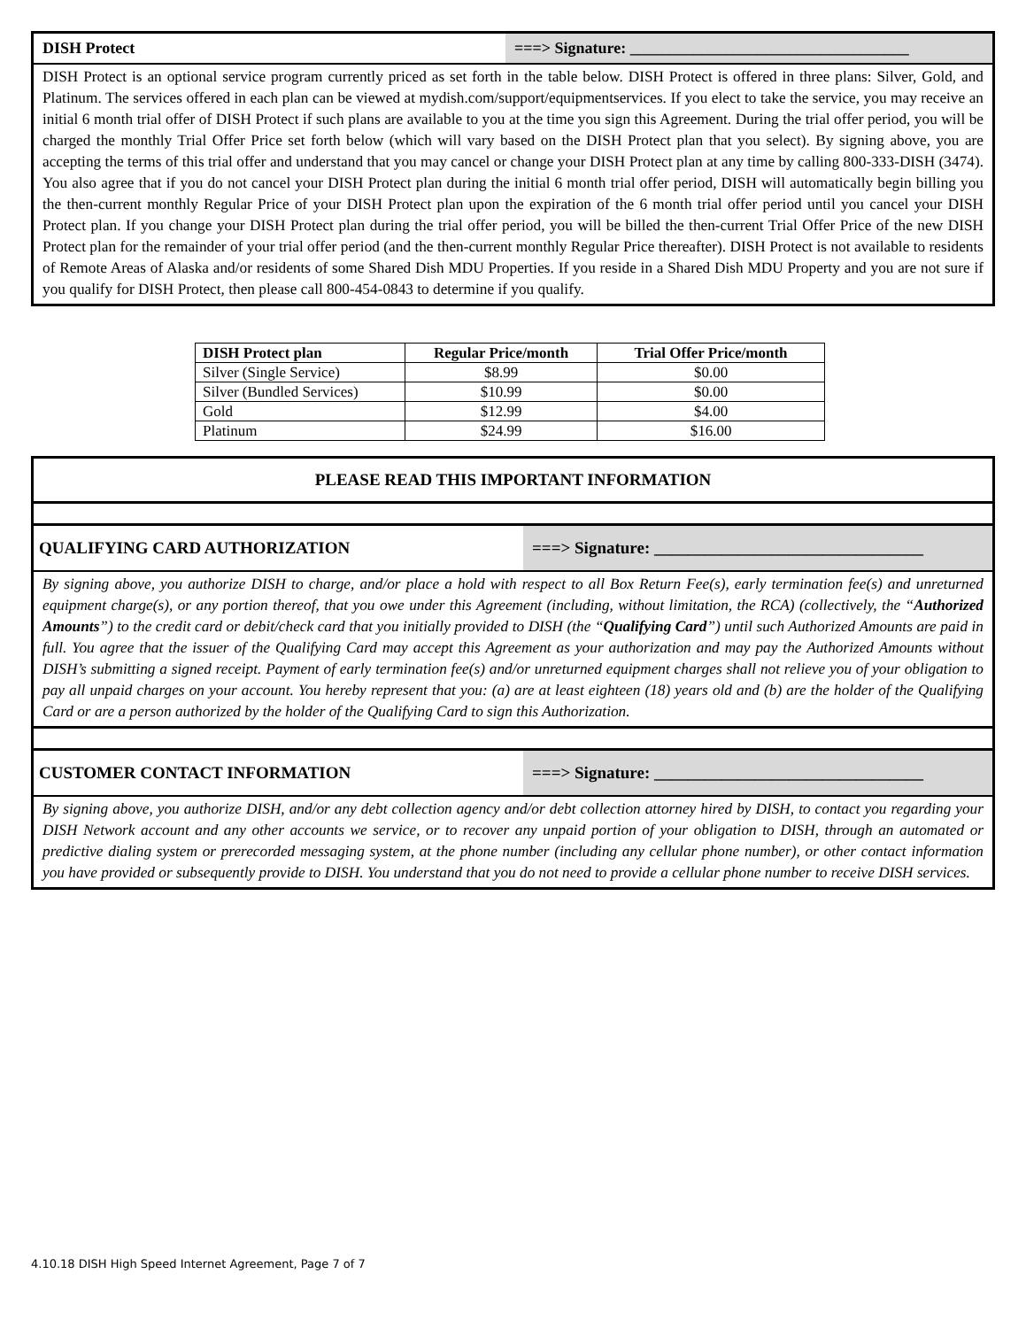DISH Protect ===> Signature: ___________________________________
DISH Protect is an optional service program currently priced as set forth in the table below. DISH Protect is offered in three plans: Silver, Gold, and Platinum. The services offered in each plan can be viewed at mydish.com/support/equipmentservices. If you elect to take the service, you may receive an initial 6 month trial offer of DISH Protect if such plans are available to you at the time you sign this Agreement. During the trial offer period, you will be charged the monthly Trial Offer Price set forth below (which will vary based on the DISH Protect plan that you select). By signing above, you are accepting the terms of this trial offer and understand that you may cancel or change your DISH Protect plan at any time by calling 800-333-DISH (3474). You also agree that if you do not cancel your DISH Protect plan during the initial 6 month trial offer period, DISH will automatically begin billing you the then-current monthly Regular Price of your DISH Protect plan upon the expiration of the 6 month trial offer period until you cancel your DISH Protect plan. If you change your DISH Protect plan during the trial offer period, you will be billed the then-current Trial Offer Price of the new DISH Protect plan for the remainder of your trial offer period (and the then-current monthly Regular Price thereafter). DISH Protect is not available to residents of Remote Areas of Alaska and/or residents of some Shared Dish MDU Properties. If you reside in a Shared Dish MDU Property and you are not sure if you qualify for DISH Protect, then please call 800-454-0843 to determine if you qualify.
| DISH Protect plan | Regular Price/month | Trial Offer Price/month |
| --- | --- | --- |
| Silver (Single Service) | $8.99 | $0.00 |
| Silver (Bundled Services) | $10.99 | $0.00 |
| Gold | $12.99 | $4.00 |
| Platinum | $24.99 | $16.00 |
PLEASE READ THIS IMPORTANT INFORMATION
QUALIFYING CARD AUTHORIZATION ===> Signature: ________________________________
By signing above, you authorize DISH to charge, and/or place a hold with respect to all Box Return Fee(s), early termination fee(s) and unreturned equipment charge(s), or any portion thereof, that you owe under this Agreement (including, without limitation, the RCA) (collectively, the “Authorized Amounts”) to the credit card or debit/check card that you initially provided to DISH (the “Qualifying Card”) until such Authorized Amounts are paid in full. You agree that the issuer of the Qualifying Card may accept this Agreement as your authorization and may pay the Authorized Amounts without DISH’s submitting a signed receipt. Payment of early termination fee(s) and/or unreturned equipment charges shall not relieve you of your obligation to pay all unpaid charges on your account. You hereby represent that you: (a) are at least eighteen (18) years old and (b) are the holder of the Qualifying Card or are a person authorized by the holder of the Qualifying Card to sign this Authorization.
CUSTOMER CONTACT INFORMATION ===> Signature: ________________________________
By signing above, you authorize DISH, and/or any debt collection agency and/or debt collection attorney hired by DISH, to contact you regarding your DISH Network account and any other accounts we service, or to recover any unpaid portion of your obligation to DISH, through an automated or predictive dialing system or prerecorded messaging system, at the phone number (including any cellular phone number), or other contact information you have provided or subsequently provide to DISH. You understand that you do not need to provide a cellular phone number to receive DISH services.
4.10.18 DISH High Speed Internet Agreement, Page 7 of 7